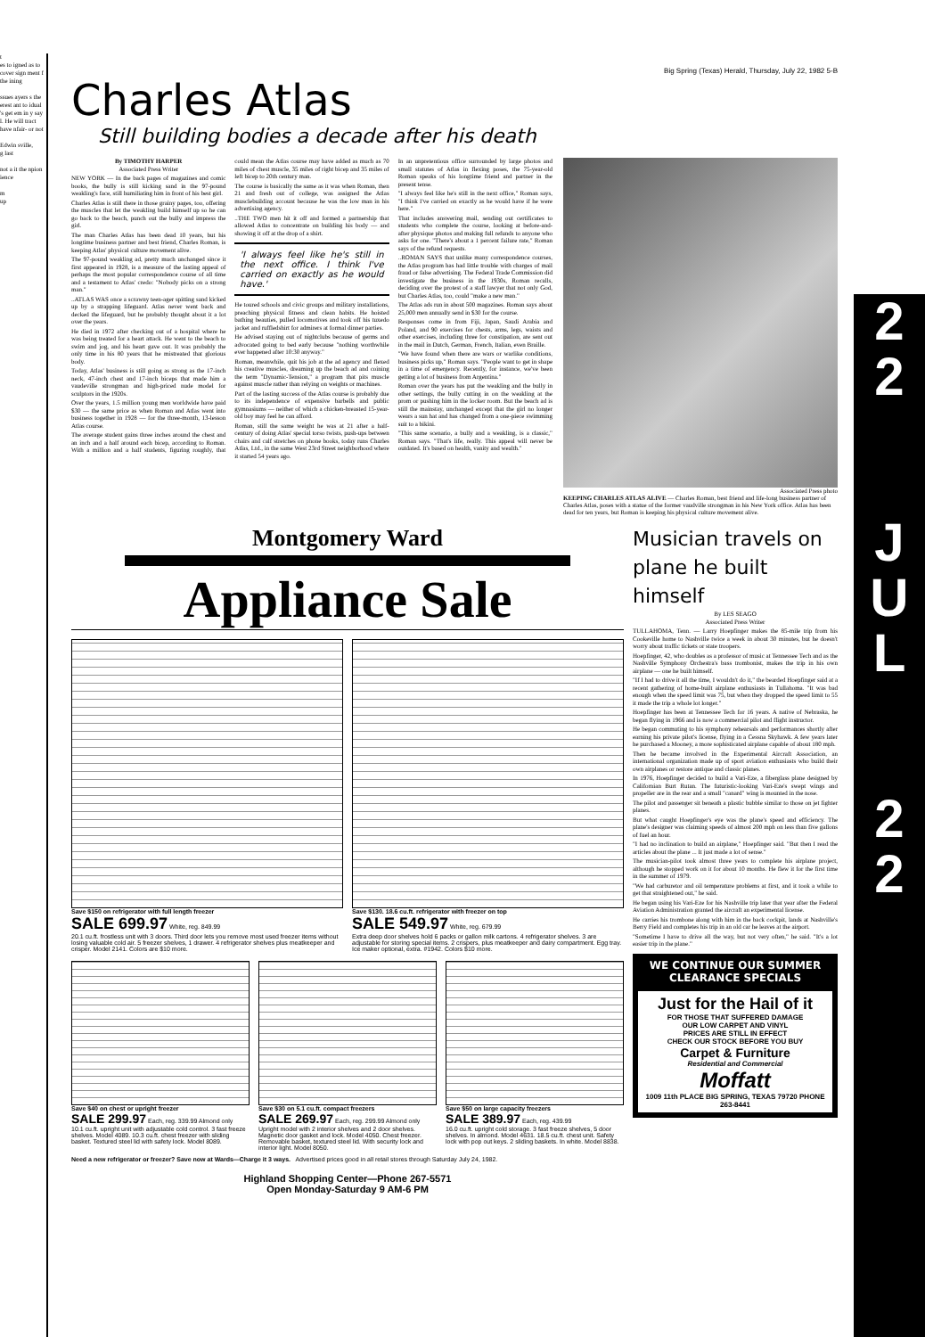t
es to igned as to cover sign ment f the ining
ssues ayers s the erest ant to idual 's get em in y say
l. He will tract have nfair- or not
Edwin sville,
g last
not a it the npion ience
m
up
Big Spring (Texas) Herald, Thursday, July 22, 1982 5-B
Charles Atlas
Still building bodies a decade after his death
By TIMOTHY HARPER
Associated Press Writer
NEW YORK — In the back pages of magazines and comic books, the bully is still kicking sand in the 97-pound weakling's face, still humiliating him in front of his best girl.
Charles Atlas is still there in those grainy pages, too, offering the muscles that let the weakling build himself up so he can go back to the beach, punch out the bully and impress the girl.
The man Charles Atlas has been dead 10 years, but his longtime business partner and best friend, Charles Roman, is keeping Atlas' physical culture movement alive.
The 97-pound weakling ad, pretty much unchanged since it first appeared in 1928, is a measure of the lasting appeal of perhaps the most popular correspondence course of all time and a testament to Atlas' credo: "Nobody picks on a strong man."
..ATLAS WAS once a scrawny teen-ager spitting sand kicked up by a strapping lifeguard. Atlas never went back and decked the lifeguard, but he probably thought about it a lot over the years.
He died in 1972 after checking out of a hospital where he was being treated for a heart attack. He went to the beach to swim and jog, and his heart gave out. It was probably the only time in his 80 years that he mistreated that glorious body.
Today, Atlas' business is still going as strong as the 17-inch neck, 47-inch chest and 17-inch biceps that made him a vaudeville strongman and high-priced nude model for sculptors in the 1920s.
Over the years, 1.5 million young men worldwide have paid $30 — the same price as when Roman and Atlas went into business together in 1928 — for the three-month, 13-lesson Atlas course.
The average student gains three inches around the chest and an inch and a half around each bicep, according to Roman. With a million and a half students, figuring roughly, that could mean the Atlas course may have added as much as 70 miles of chest muscle, 35 miles of right bicep and 35 miles of left bicep to 20th century man.
The course is basically the same as it was when Roman, then 21 and fresh out of college, was assigned the Atlas musclebuilding account because he was the low man in his advertising agency.
..THE TWO men hit it off and formed a partnership that allowed Atlas to concentrate on building his body — and showing it off at the drop of a shirt.
'I always feel like he's still in the next office. I think I've carried on exactly as he would have.'
He toured schools and civic groups and military installations, preaching physical fitness and clean habits. He hoisted bathing beauties, pulled locomotives and took off his tuxedo jacket and ruffledshirt for admirers at formal dinner parties.
He advised staying out of nightclubs because of germs and advocated going to bed early because "nothing worthwhile ever happened after 10:30 anyway."
Roman, meanwhile, quit his job at the ad agency and flexed his creative muscles, dreaming up the beach ad and coining the term "Dynamic-Tension," a program that pits muscle against muscle rather than relying on weights or machines.
Part of the lasting success of the Atlas course is probably due to its independence of expensive barbells and public gymnasiums — neither of which a chicken-breasted 15-year-old boy may feel he can afford.
Roman, still the same weight he was at 21 after a half-century of doing Atlas' special torso twists, push-ups between chairs and calf stretches on phone books, today runs Charles Atlas, Ltd., in the same West 23rd Street neighborhood where it started 54 years ago.
In an unpretentious office surrounded by large photos and small statutes of Atlas in flexing poses, the 75-year-old Roman speaks of his longtime friend and partner in the present tense.
"I always feel like he's still in the next office," Roman says, "I think I've carried on exactly as he would have if he were here."
That includes answering mail, sending out certificates to students who complete the course, looking at before-and-after physique photos and making full refunds to anyone who asks for one. "There's about a 1 percent failure rate," Roman says of the refund requests.
..ROMAN SAYS that unlike many correspondence courses, the Atlas program has had little trouble with charges of mail fraud or false advertising. The Federal Trade Commission did investigate the business in the 1930s, Roman recalls, deciding over the protest of a staff lawyer that not only God, but Charles Atlas, too, could "make a new man."
The Atlas ads run in about 500 magazines. Roman says about 25,000 men annually send in $30 for the course.
Responses come in from Fiji, Japan, Saudi Arabia and Poland, and 90 exercises for chests, arms, legs, waists and other exercises, including three for constipation, are sent out in the mail in Dutch, German, French, Italian, even Braille.
"We have found when there are wars or warlike conditions, business picks up," Roman says. "People want to get in shape in a time of emergency. Recently, for instance, we've been getting a lot of business from Argentina."
Roman over the years has put the weakling and the bully in other settings, the bully cutting in on the weakling at the prom or pushing him in the locker room. But the beach ad is still the mainstay, unchanged except that the girl no longer wears a sun hat and has changed from a one-piece swimming suit to a bikini.
"This same scenario, a bully and a weakling, is a classic," Roman says. "That's life, really. This appeal will never be outdated. It's based on health, vanity and wealth."
Associated Press photo
KEEPING CHARLES ATLAS ALIVE — Charles Roman, best friend and life-long business partner of Charles Atlas, poses with a statue of the former vaudville strongman in his New York office. Atlas has been dead for ten years, but Roman is keeping his physical culture movement alive.
Montgomery Ward
Appliance Sale
Save $150 on refrigerator with full length freezer
SALE 699.97 White, reg. 849.99
20.1 cu.ft. frostless unit with 3 doors. Third door lets you remove most used freezer items without losing valuable cold air. 5 freezer shelves, 1 drawer. 4 refrigerator shelves plus meatkeeper and crisper. Model 2141. Colors are $10 more.
Save $130. 18.6 cu.ft. refrigerator with freezer on top
SALE 549.97 White, reg. 679.99
Extra deep door shelves hold 6 packs or gallon milk cartons. 4 refrigerator shelves. 3 are adjustable for storing special items. 2 crispers, plus meatkeeper and dairy compartment. Egg tray. Ice maker optional, extra. #1942. Colors $10 more.
Save $40 on chest or upright freezer
SALE 299.97 Each, reg. 339.99 Almond only
10.1 cu.ft. upright unit with adjustable cold control. 3 fast freeze shelves. Model 4089. 10.3 cu.ft. chest freezer with sliding basket. Textured steel lid with safety lock. Model 8089.
Save $30 on 5.1 cu.ft. compact freezers
SALE 269.97 Each, reg. 299.99 Almond only
Upright model with 2 interior shelves and 2 door shelves. Magnetic door gasket and lock. Model 4050. Chest freezer. Removable basket, textured steel lid. With security lock and interior light. Model 8050.
Save $50 on large capacity freezers
SALE 389.97 Each, reg. 439.99
16.0 cu.ft. upright cold storage. 3 fast freeze shelves, 5 door shelves. In almond. Model 4631. 18.5 cu.ft. chest unit. Safety lock with pop out keys. 2 sliding baskets. In white. Model 8838.
Need a new refrigerator or freezer? Save now at Wards—Charge it 3 ways. Advertised prices good in all retail stores through Saturday July 24, 1982.
Highland Shopping Center—Phone 267-5571
Open Monday-Saturday 9 AM-6 PM
Musician travels on plane he built himself
By LES SEAGO
Associated Press Writer
TULLAHOMA, Tenn. — Larry Hoepfinger makes the 85-mile trip from his Cookeville home to Nashville twice a week in about 30 minutes, but he doesn't worry about traffic tickets or state troopers.
Hoepfinger, 42, who doubles as a professor of music at Tennessee Tech and as the Nashville Symphony Orchestra's bass trombonist, makes the trip in his own airplane — one he built himself.
"If I had to drive it all the time, I wouldn't do it," the bearded Hoepfinger said at a recent gathering of home-built airplane enthusiasts in Tullahoma. "It was bad enough when the speed limit was 75, but when they dropped the speed limit to 55 it made the trip a whole lot longer."
Hoepfinger has been at Tennessee Tech for 16 years. A native of Nebraska, he began flying in 1966 and is now a commercial pilot and flight instructor.
He began commuting to his symphony rehearsals and performances shortly after earning his private pilot's license, flying in a Cessna Skyhawk. A few years later he purchased a Mooney, a more sophisticated airplane capable of about 180 mph.
Then he became involved in the Experimental Aircraft Association, an international organization made up of sport aviation enthusiasts who build their own airplanes or restore antique and classic planes.
In 1976, Hoepfinger decided to build a Vari-Eze, a fiberglass plane designed by Californian Burt Rutan. The futuristic-looking Vari-Eze's swept wings and propeller are in the rear and a small "canard" wing is mounted in the nose.
The pilot and passenger sit beneath a plastic bubble similar to those on jet fighter planes.
But what caught Hoepfinger's eye was the plane's speed and efficiency. The plane's designer was claiming speeds of almost 200 mph on less than five gallons of fuel an hour.
"I had no inclination to build an airplane," Hoepfinger said. "But then I read the articles about the plane ... It just made a lot of sense."
The musician-pilot took almost three years to complete his airplane project, although he stopped work on it for about 10 months. He flew it for the first time in the summer of 1979.
"We had carburetor and oil temperature problems at first, and it took a while to get that straightened out," he said.
He began using his Vari-Eze for his Nashville trip later that year after the Federal Aviation Administration granted the aircraft an experimental license.
He carries his trombone along with him in the back cockpit, lands at Nashville's Berry Field and completes his trip in an old car he leaves at the airport.
"Sometime I have to drive all the way, but not very often," he said. "It's a lot easier trip in the plane."
WE CONTINUE OUR SUMMER CLEARANCE SPECIALS
Just for the Hail of it
FOR THOSE THAT SUFFERED DAMAGE
OUR LOW CARPET AND VINYL
PRICES ARE STILL IN EFFECT
CHECK OUR STOCK BEFORE YOU BUY
Carpet & Furniture
Residential and Commercial
Moffatt
1009 11th PLACE BIG SPRING, TEXAS 79720 PHONE 263-8441
2
2
J
U
L
2
2